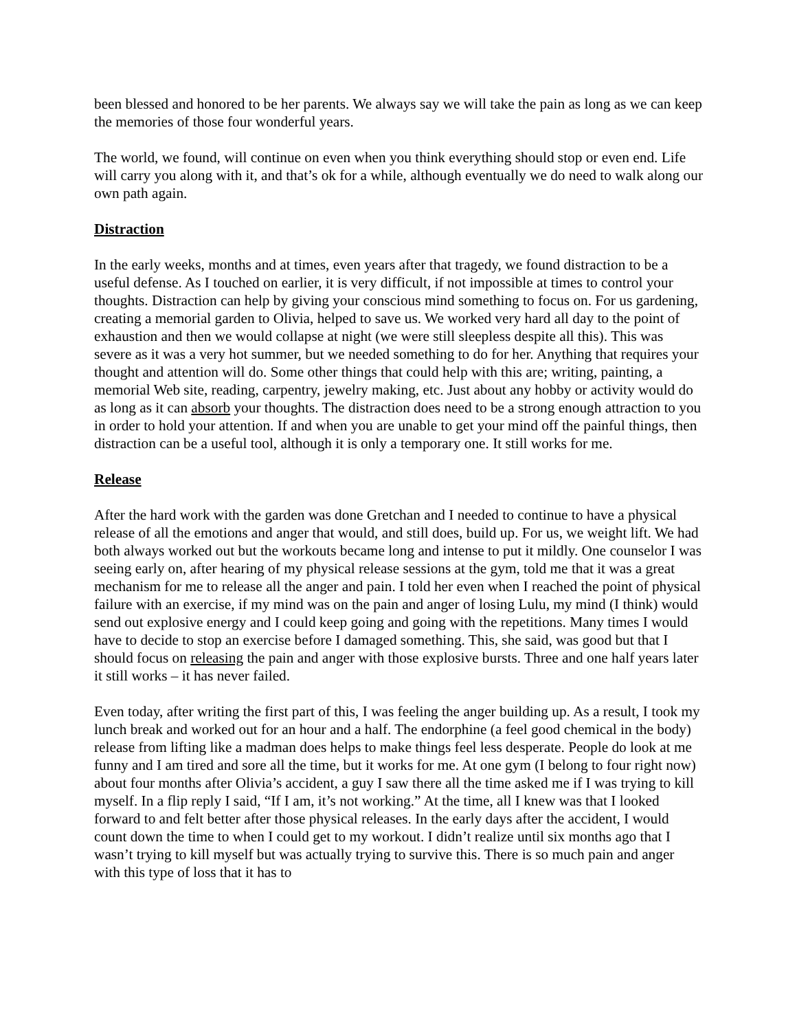been blessed and honored to be her parents. We always say we will take the pain as long as we can keep the memories of those four wonderful years.
The world, we found, will continue on even when you think everything should stop or even end. Life will carry you along with it, and that’s ok for a while, although eventually we do need to walk along our own path again.
Distraction
In the early weeks, months and at times, even years after that tragedy, we found distraction to be a useful defense. As I touched on earlier, it is very difficult, if not impossible at times to control your thoughts. Distraction can help by giving your conscious mind something to focus on. For us gardening, creating a memorial garden to Olivia, helped to save us. We worked very hard all day to the point of exhaustion and then we would collapse at night (we were still sleepless despite all this). This was severe as it was a very hot summer, but we needed something to do for her. Anything that requires your thought and attention will do. Some other things that could help with this are; writing, painting, a memorial Web site, reading, carpentry, jewelry making, etc. Just about any hobby or activity would do as long as it can absorb your thoughts. The distraction does need to be a strong enough attraction to you in order to hold your attention. If and when you are unable to get your mind off the painful things, then distraction can be a useful tool, although it is only a temporary one. It still works for me.
Release
After the hard work with the garden was done Gretchan and I needed to continue to have a physical release of all the emotions and anger that would, and still does, build up. For us, we weight lift. We had both always worked out but the workouts became long and intense to put it mildly. One counselor I was seeing early on, after hearing of my physical release sessions at the gym, told me that it was a great mechanism for me to release all the anger and pain. I told her even when I reached the point of physical failure with an exercise, if my mind was on the pain and anger of losing Lulu, my mind (I think) would send out explosive energy and I could keep going and going with the repetitions. Many times I would have to decide to stop an exercise before I damaged something. This, she said, was good but that I should focus on releasing the pain and anger with those explosive bursts. Three and one half years later it still works – it has never failed.
Even today, after writing the first part of this, I was feeling the anger building up. As a result, I took my lunch break and worked out for an hour and a half. The endorphine (a feel good chemical in the body) release from lifting like a madman does helps to make things feel less desperate. People do look at me funny and I am tired and sore all the time, but it works for me. At one gym (I belong to four right now) about four months after Olivia’s accident, a guy I saw there all the time asked me if I was trying to kill myself. In a flip reply I said, “If I am, it’s not working.” At the time, all I knew was that I looked forward to and felt better after those physical releases. In the early days after the accident, I would count down the time to when I could get to my workout. I didn’t realize until six months ago that I wasn’t trying to kill myself but was actually trying to survive this. There is so much pain and anger with this type of loss that it has to